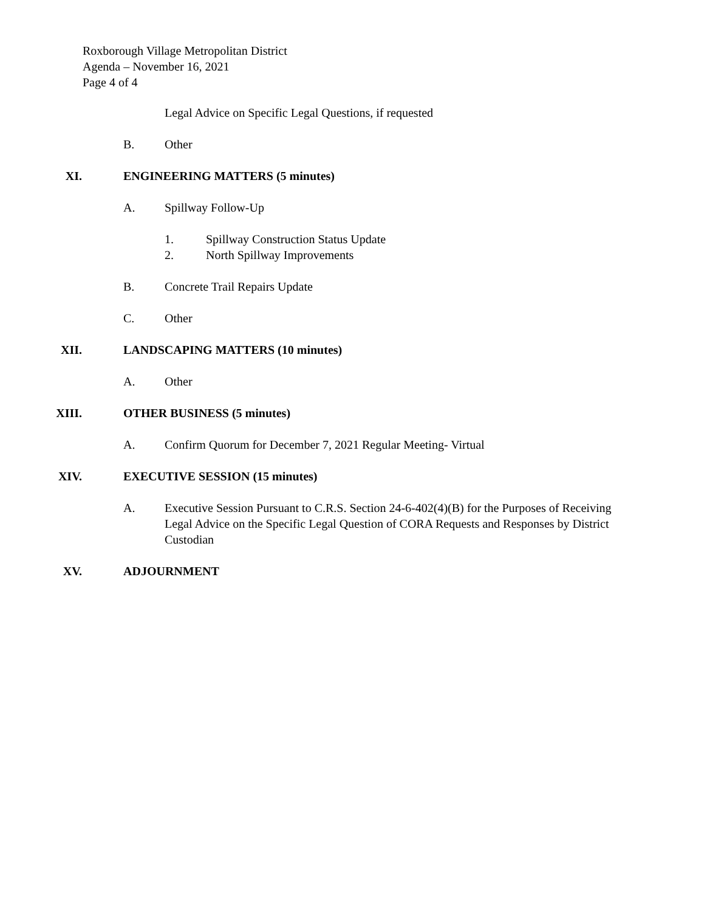Roxborough Village Metropolitan District
Agenda – November 16, 2021
Page 4 of 4
Legal Advice on Specific Legal Questions, if requested
B. Other
XI. ENGINEERING MATTERS (5 minutes)
A. Spillway Follow-Up
1. Spillway Construction Status Update
2. North Spillway Improvements
B. Concrete Trail Repairs Update
C. Other
XII. LANDSCAPING MATTERS (10 minutes)
A. Other
XIII. OTHER BUSINESS (5 minutes)
A. Confirm Quorum for December 7, 2021 Regular Meeting- Virtual
XIV. EXECUTIVE SESSION (15 minutes)
A. Executive Session Pursuant to C.R.S. Section 24-6-402(4)(B) for the Purposes of Receiving Legal Advice on the Specific Legal Question of CORA Requests and Responses by District Custodian
XV. ADJOURNMENT